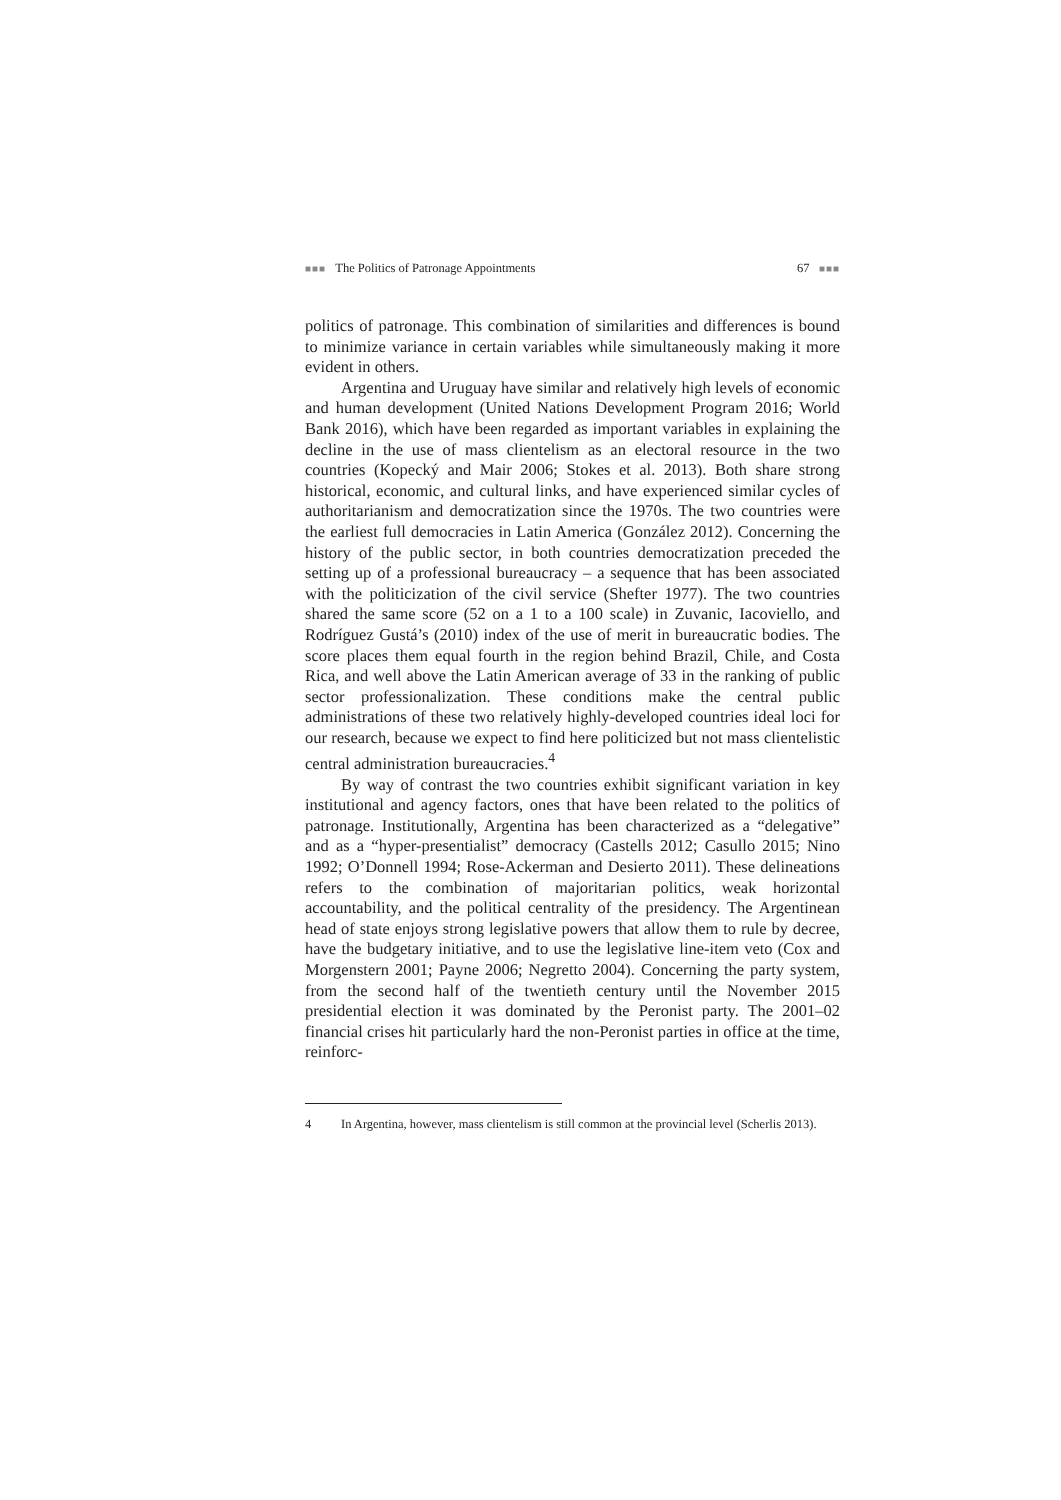■■■ The Politics of Patronage Appointments 67 ■■■
politics of patronage. This combination of similarities and differences is bound to minimize variance in certain variables while simultaneously making it more evident in others.
Argentina and Uruguay have similar and relatively high levels of economic and human development (United Nations Development Program 2016; World Bank 2016), which have been regarded as important variables in explaining the decline in the use of mass clientelism as an electoral resource in the two countries (Kopecký and Mair 2006; Stokes et al. 2013). Both share strong historical, economic, and cultural links, and have experienced similar cycles of authoritarianism and democratization since the 1970s. The two countries were the earliest full democracies in Latin America (González 2012). Concerning the history of the public sector, in both countries democratization preceded the setting up of a professional bureaucracy – a sequence that has been associated with the politicization of the civil service (Shefter 1977). The two countries shared the same score (52 on a 1 to a 100 scale) in Zuvanic, Iacoviello, and Rodríguez Gustá’s (2010) index of the use of merit in bureaucratic bodies. The score places them equal fourth in the region behind Brazil, Chile, and Costa Rica, and well above the Latin American average of 33 in the ranking of public sector professionalization. These conditions make the central public administrations of these two relatively highly-developed countries ideal loci for our research, because we expect to find here politicized but not mass clientelistic central administration bureaucracies.<sup>4</sup>
By way of contrast the two countries exhibit significant variation in key institutional and agency factors, ones that have been related to the politics of patronage. Institutionally, Argentina has been characterized as a “delegative” and as a “hyper-presentialist” democracy (Castells 2012; Casullo 2015; Nino 1992; O’Donnell 1994; Rose-Ackerman and Desierto 2011). These delineations refers to the combination of majoritarian politics, weak horizontal accountability, and the political centrality of the presidency. The Argentinean head of state enjoys strong legislative powers that allow them to rule by decree, have the budgetary initiative, and to use the legislative line-item veto (Cox and Morgenstern 2001; Payne 2006; Negretto 2004). Concerning the party system, from the second half of the twentieth century until the November 2015 presidential election it was dominated by the Peronist party. The 2001–02 financial crises hit particularly hard the non-Peronist parties in office at the time, reinforc-
4 In Argentina, however, mass clientelism is still common at the provincial level (Scherlis 2013).